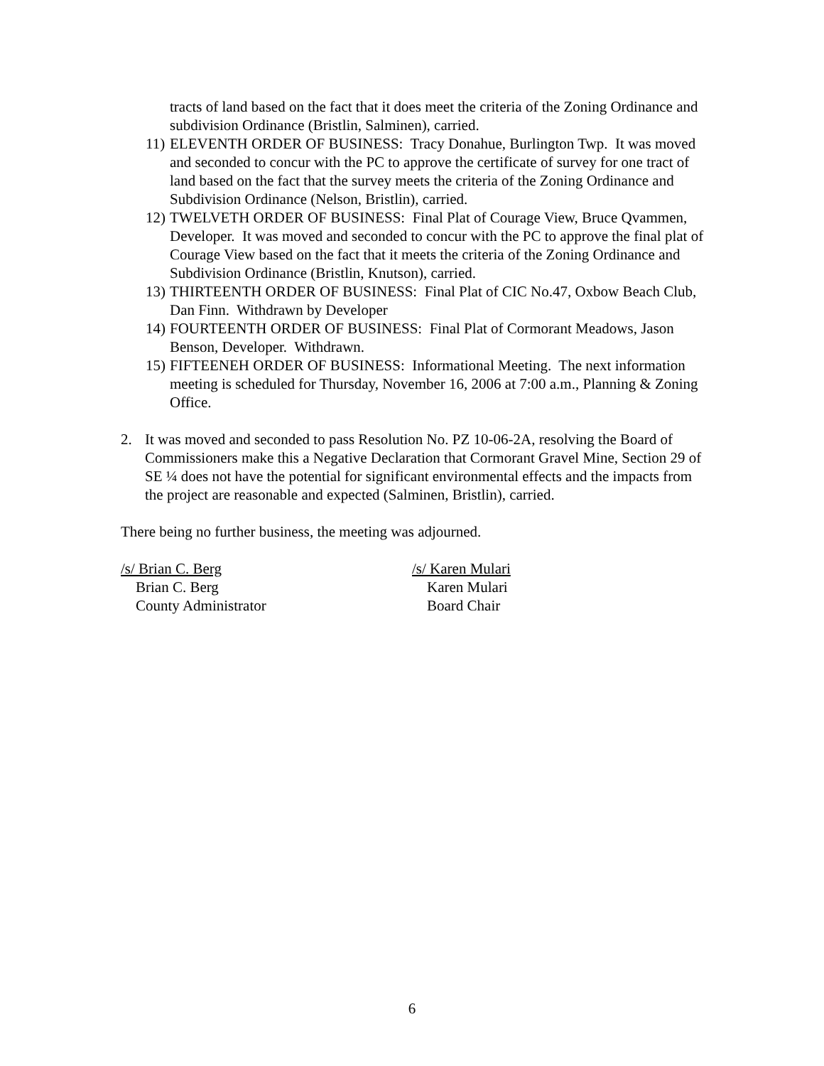tracts of land based on the fact that it does meet the criteria of the Zoning Ordinance and subdivision Ordinance (Bristlin, Salminen), carried.
11) ELEVENTH ORDER OF BUSINESS: Tracy Donahue, Burlington Twp. It was moved and seconded to concur with the PC to approve the certificate of survey for one tract of land based on the fact that the survey meets the criteria of the Zoning Ordinance and Subdivision Ordinance (Nelson, Bristlin), carried.
12) TWELVETH ORDER OF BUSINESS: Final Plat of Courage View, Bruce Qvammen, Developer. It was moved and seconded to concur with the PC to approve the final plat of Courage View based on the fact that it meets the criteria of the Zoning Ordinance and Subdivision Ordinance (Bristlin, Knutson), carried.
13) THIRTEENTH ORDER OF BUSINESS: Final Plat of CIC No.47, Oxbow Beach Club, Dan Finn. Withdrawn by Developer
14) FOURTEENTH ORDER OF BUSINESS: Final Plat of Cormorant Meadows, Jason Benson, Developer. Withdrawn.
15) FIFTEENEH ORDER OF BUSINESS: Informational Meeting. The next information meeting is scheduled for Thursday, November 16, 2006 at 7:00 a.m., Planning & Zoning Office.
2. It was moved and seconded to pass Resolution No. PZ 10-06-2A, resolving the Board of Commissioners make this a Negative Declaration that Cormorant Gravel Mine, Section 29 of SE ¼ does not have the potential for significant environmental effects and the impacts from the project are reasonable and expected (Salminen, Bristlin), carried.
There being no further business, the meeting was adjourned.
/s/ Brian C. Berg
Brian C. Berg
County Administrator
/s/ Karen Mulari
Karen Mulari
Board Chair
6